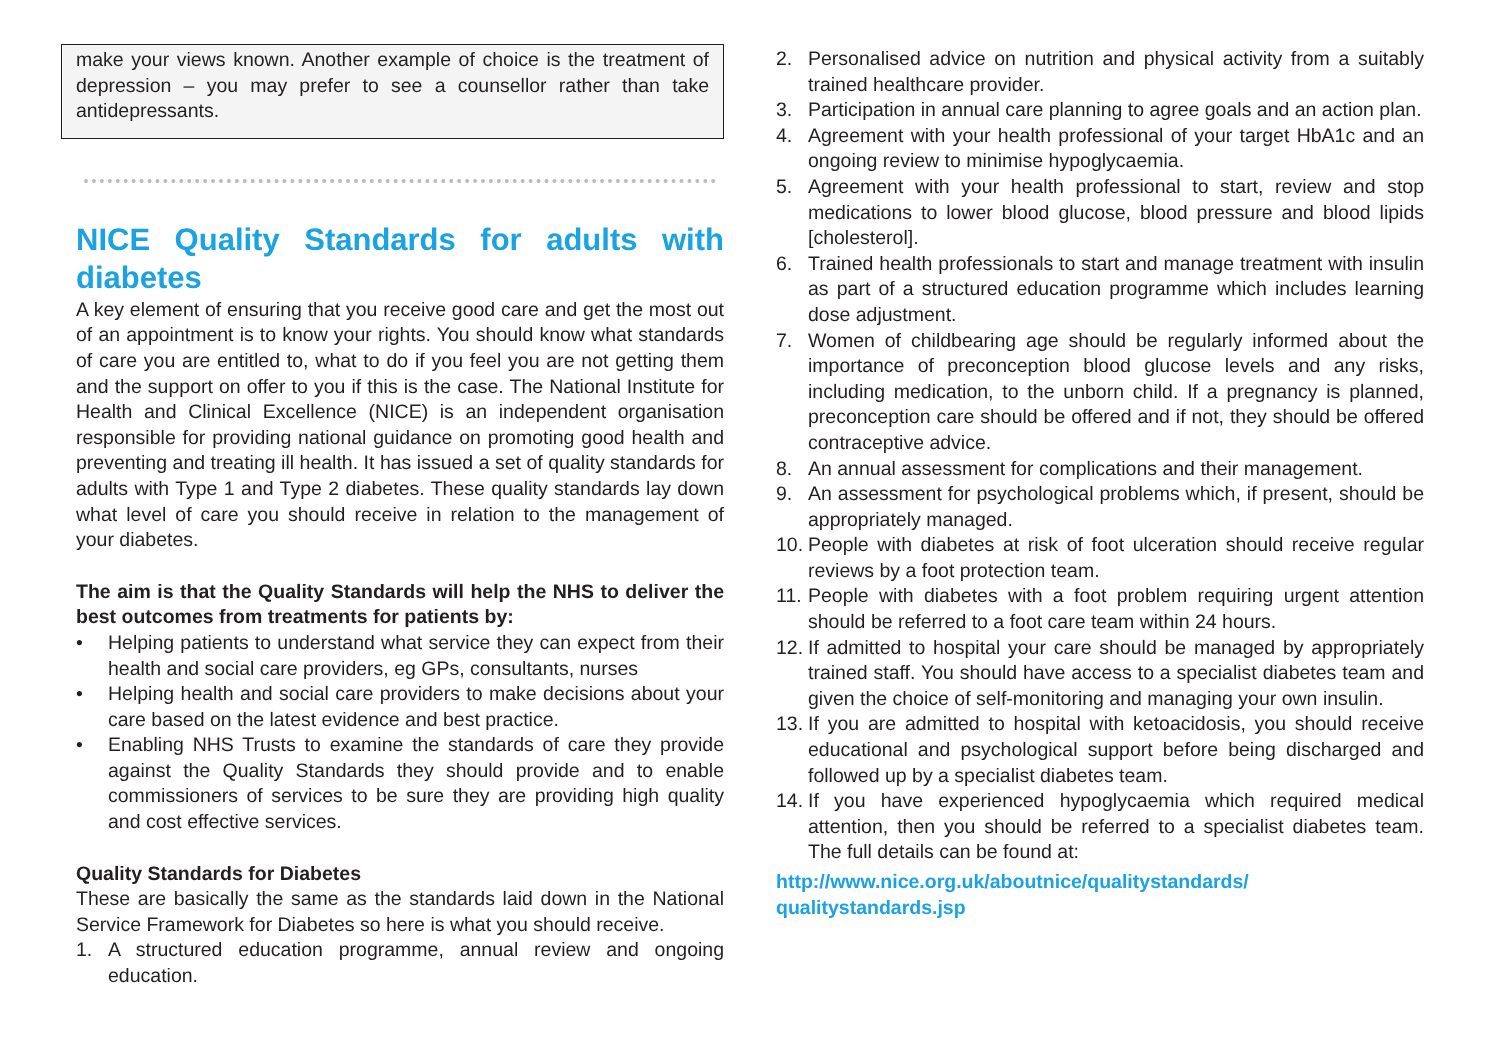make your views known. Another example of choice is the treatment of depression – you may prefer to see a counsellor rather than take antidepressants.
NICE Quality Standards for adults with diabetes
A key element of ensuring that you receive good care and get the most out of an appointment is to know your rights. You should know what standards of care you are entitled to, what to do if you feel you are not getting them and the support on offer to you if this is the case. The National Institute for Health and Clinical Excellence (NICE) is an independent organisation responsible for providing national guidance on promoting good health and preventing and treating ill health. It has issued a set of quality standards for adults with Type 1 and Type 2 diabetes. These quality standards lay down what level of care you should receive in relation to the management of your diabetes.
The aim is that the Quality Standards will help the NHS to deliver the best outcomes from treatments for patients by:
• Helping patients to understand what service they can expect from their health and social care providers, eg GPs, consultants, nurses
• Helping health and social care providers to make decisions about your care based on the latest evidence and best practice.
• Enabling NHS Trusts to examine the standards of care they provide against the Quality Standards they should provide and to enable commissioners of services to be sure they are providing high quality and cost effective services.
Quality Standards for Diabetes
These are basically the same as the standards laid down in the National Service Framework for Diabetes so here is what you should receive.
1. A structured education programme, annual review and ongoing education.
2. Personalised advice on nutrition and physical activity from a suitably trained healthcare provider.
3. Participation in annual care planning to agree goals and an action plan.
4. Agreement with your health professional of your target HbA1c and an ongoing review to minimise hypoglycaemia.
5. Agreement with your health professional to start, review and stop medications to lower blood glucose, blood pressure and blood lipids [cholesterol].
6. Trained health professionals to start and manage treatment with insulin as part of a structured education programme which includes learning dose adjustment.
7. Women of childbearing age should be regularly informed about the importance of preconception blood glucose levels and any risks, including medication, to the unborn child. If a pregnancy is planned, preconception care should be offered and if not, they should be offered contraceptive advice.
8. An annual assessment for complications and their management.
9. An assessment for psychological problems which, if present, should be appropriately managed.
10. People with diabetes at risk of foot ulceration should receive regular reviews by a foot protection team.
11. People with diabetes with a foot problem requiring urgent attention should be referred to a foot care team within 24 hours.
12. If admitted to hospital your care should be managed by appropriately trained staff. You should have access to a specialist diabetes team and given the choice of self-monitoring and managing your own insulin.
13. If you are admitted to hospital with ketoacidosis, you should receive educational and psychological support before being discharged and followed up by a specialist diabetes team.
14. If you have experienced hypoglycaemia which required medical attention, then you should be referred to a specialist diabetes team. The full details can be found at:
http://www.nice.org.uk/aboutnice/qualitystandards/
qualitystandards.jsp